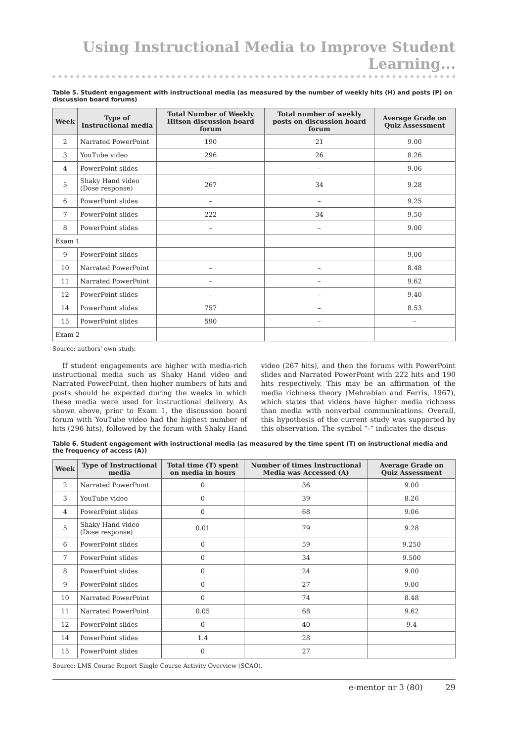Using Instructional Media to Improve Student Learning...
Table 5. Student engagement with instructional media (as measured by the number of weekly hits (H) and posts (P) on discussion board forums)
| Week | Type of Instructional media | Total Number of Weekly Hitson discussion board forum | Total number of weekly posts on discussion board forum | Average Grade on Quiz Assessment |
| --- | --- | --- | --- | --- |
| 2 | Narrated PowerPoint | 190 | 21 | 9.00 |
| 3 | YouTube video | 296 | 26 | 8.26 |
| 4 | PowerPoint slides | – | – | 9.06 |
| 5 | Shaky Hand video (Dose response) | 267 | 34 | 9.28 |
| 6 | PowerPoint slides | – | – | 9.25 |
| 7 | PowerPoint slides | 222 | 34 | 9.50 |
| 8 | PowerPoint slides | – | – | 9.00 |
| Exam 1 | | | | |
| 9 | PowerPoint slides | – | – | 9.00 |
| 10 | Narrated PowerPoint | – | – | 8.48 |
| 11 | Narrated PowerPoint | – | – | 9.62 |
| 12 | PowerPoint slides | – | – | 9.40 |
| 14 | PowerPoint slides | 757 | – | 8.53 |
| 15 | PowerPoint slides | 590 | – | – |
| Exam 2 | | | | |
Source: authors' own study.
If student engagements are higher with media-rich instructional media such as Shaky Hand video and Narrated PowerPoint, then higher numbers of hits and posts should be expected during the weeks in which these media were used for instructional delivery. As shown above, prior to Exam 1, the discussion board forum with YouTube video had the highest number of hits (296 hits), followed by the forum with Shaky Hand video (267 hits), and then the forums with PowerPoint slides and Narrated PowerPoint with 222 hits and 190 hits respectively. This may be an affirmation of the media richness theory (Mehrabian and Ferris, 1967), which states that videos have higher media richness than media with nonverbal communications. Overall, this hypothesis of the current study was supported by this observation. The symbol “-” indicates the discus-
Table 6. Student engagement with instructional media (as measured by the time spent (T) on instructional media and the frequency of access (A))
| Week | Type of Instructional media | Total time (T) spent on media in hours | Number of times Instructional Media was Accessed (A) | Average Grade on Quiz Assessment |
| --- | --- | --- | --- | --- |
| 2 | Narrated PowerPoint | 0 | 36 | 9.00 |
| 3 | YouTube video | 0 | 39 | 8.26 |
| 4 | PowerPoint slides | 0 | 68 | 9.06 |
| 5 | Shaky Hand video (Dose response) | 0.01 | 79 | 9.28 |
| 6 | PowerPoint slides | 0 | 59 | 9.250 |
| 7 | PowerPoint slides | 0 | 34 | 9.500 |
| 8 | PowerPoint slides | 0 | 24 | 9.00 |
| 9 | PowerPoint slides | 0 | 27 | 9.00 |
| 10 | Narrated PowerPoint | 0 | 74 | 8.48 |
| 11 | Narrated PowerPoint | 0.05 | 68 | 9.62 |
| 12 | PowerPoint slides | 0 | 40 | 9.4 |
| 14 | PowerPoint slides | 1.4 | 28 | |
| 15 | PowerPoint slides | 0 | 27 | |
Source: LMS Course Report Single Course Activity Overview (SCAO).
e-mentor nr 3 (80) 29